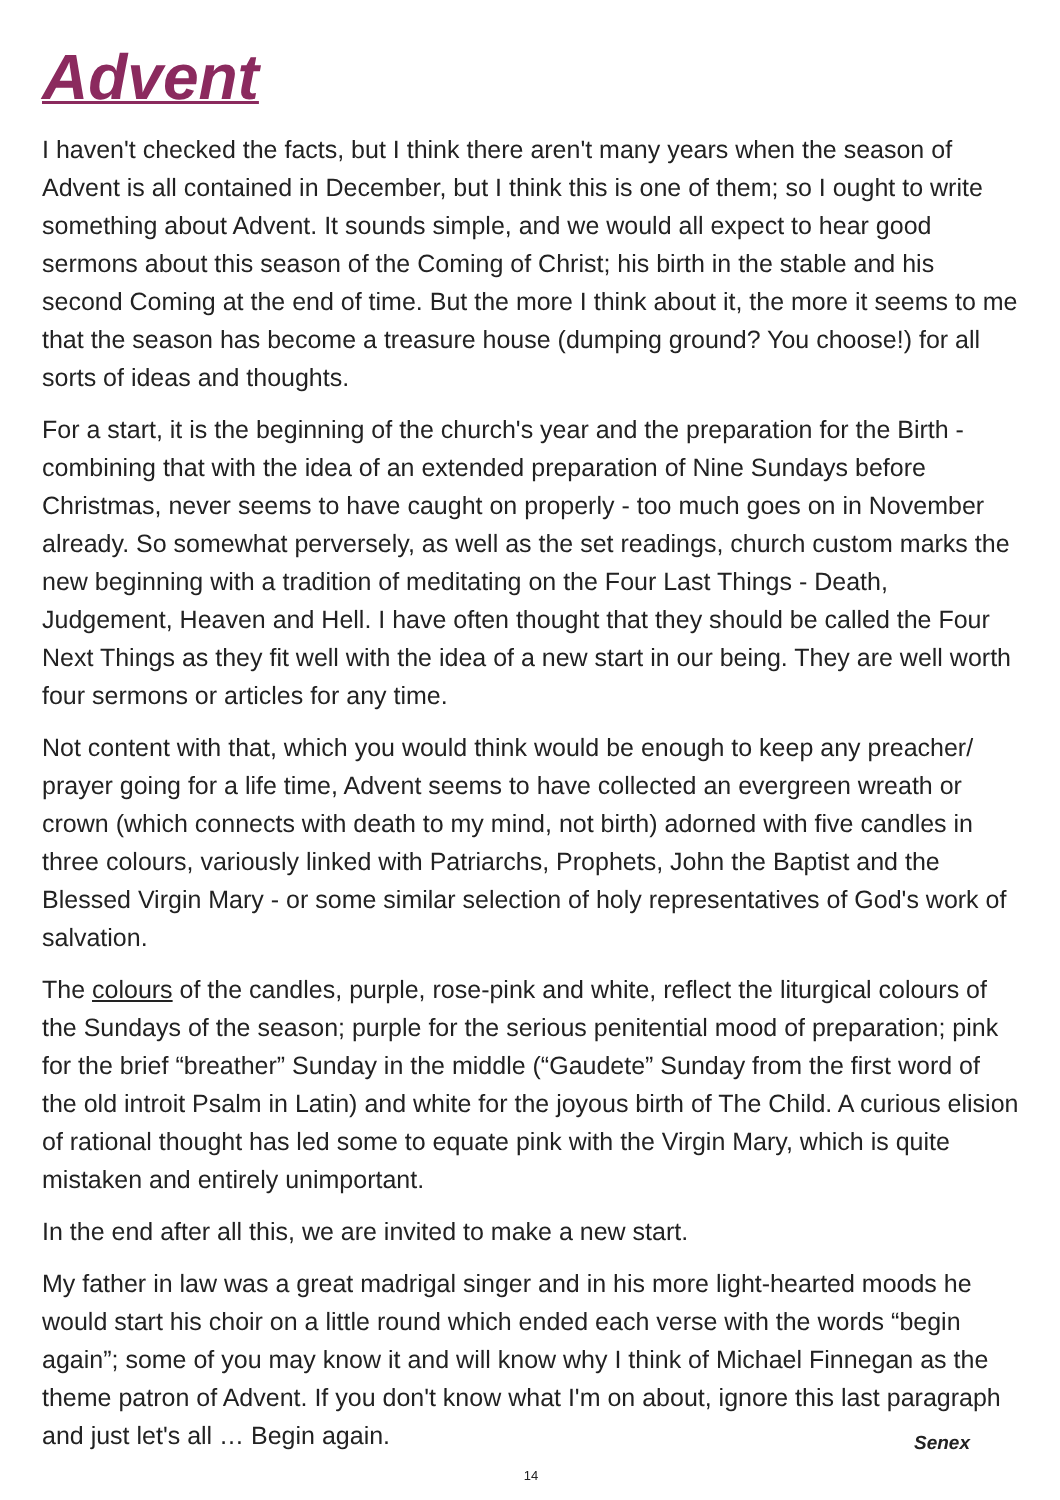Advent
I haven't checked the facts, but I think there aren't many years when the season of Advent is all contained in December, but I think this is one of them; so I ought to write something about Advent. It sounds simple, and we would all expect to hear good sermons about this season of the Coming of Christ; his birth in the stable and his second Coming at the end of time. But the more I think about it, the more it seems to me that the season has become a treasure house (dumping ground? You choose!) for all sorts of ideas and thoughts.
For a start, it is the beginning of the church's year and the preparation for the Birth - combining that with the idea of an extended preparation of Nine Sundays before Christmas, never seems to have caught on properly - too much goes on in November already. So somewhat perversely, as well as the set readings, church custom marks the new beginning with a tradition of meditating on the Four Last Things - Death, Judgement, Heaven and Hell. I have often thought that they should be called the Four Next Things as they fit well with the idea of a new start in our being. They are well worth four sermons or articles for any time.
Not content with that, which you would think would be enough to keep any preacher/ prayer going for a life time, Advent seems to have collected an evergreen wreath or crown (which connects with death to my mind, not birth) adorned with five candles in three colours, variously linked with Patriarchs, Prophets, John the Baptist and the Blessed Virgin Mary - or some similar selection of holy representatives of God's work of salvation.
The colours of the candles, purple, rose-pink and white, reflect the liturgical colours of the Sundays of the season; purple for the serious penitential mood of preparation; pink for the brief “breather” Sunday in the middle (“Gaudete” Sunday from the first word of the old introit Psalm in Latin) and white for the joyous birth of The Child. A curious elision of rational thought has led some to equate pink with the Virgin Mary, which is quite mistaken and entirely unimportant.
In the end after all this, we are invited to make a new start.
My father in law was a great madrigal singer and in his more light-hearted moods he would start his choir on a little round which ended each verse with the words “begin again”; some of you may know it and will know why I think of Michael Finnegan as the theme patron of Advent. If you don't know what I'm on about, ignore this last paragraph and just let's all … Begin again. Senex
14